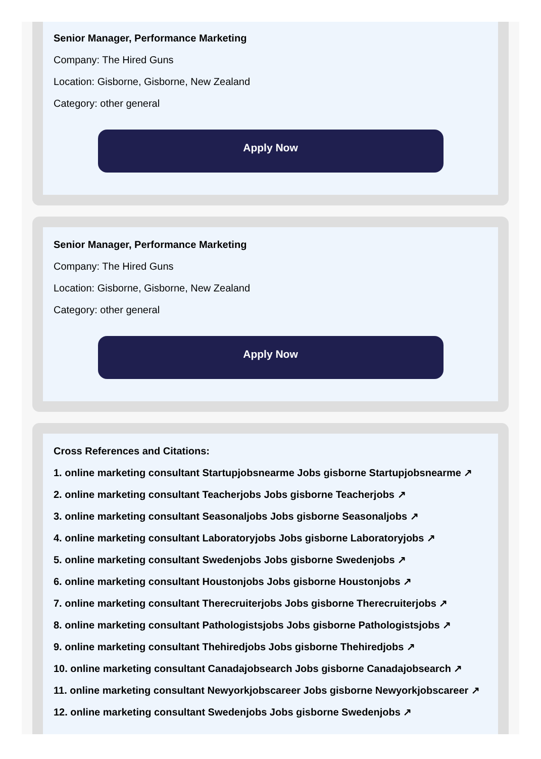Senior Manager, Performance Marketing
Company: The Hired Guns
Location: Gisborne, Gisborne, New Zealand
Category: other general
Apply Now
Senior Manager, Performance Marketing
Company: The Hired Guns
Location: Gisborne, Gisborne, New Zealand
Category: other general
Apply Now
Cross References and Citations:
1. online marketing consultant Startupjobsnearme Jobs gisborne Startupjobsnearme ↗
2. online marketing consultant Teacherjobs Jobs gisborne Teacherjobs ↗
3. online marketing consultant Seasonaljobs Jobs gisborne Seasonaljobs ↗
4. online marketing consultant Laboratoryjobs Jobs gisborne Laboratoryjobs ↗
5. online marketing consultant Swedenjobs Jobs gisborne Swedenjobs ↗
6. online marketing consultant Houstonjobs Jobs gisborne Houstonjobs ↗
7. online marketing consultant Therecruiterjobs Jobs gisborne Therecruiterjobs ↗
8. online marketing consultant Pathologistsjobs Jobs gisborne Pathologistsjobs ↗
9. online marketing consultant Thehiredjobs Jobs gisborne Thehiredjobs ↗
10. online marketing consultant Canadajobsearch Jobs gisborne Canadajobsearch ↗
11. online marketing consultant Newyorkjobscareer Jobs gisborne Newyorkjobscareer ↗
12. online marketing consultant Swedenjobs Jobs gisborne Swedenjobs ↗